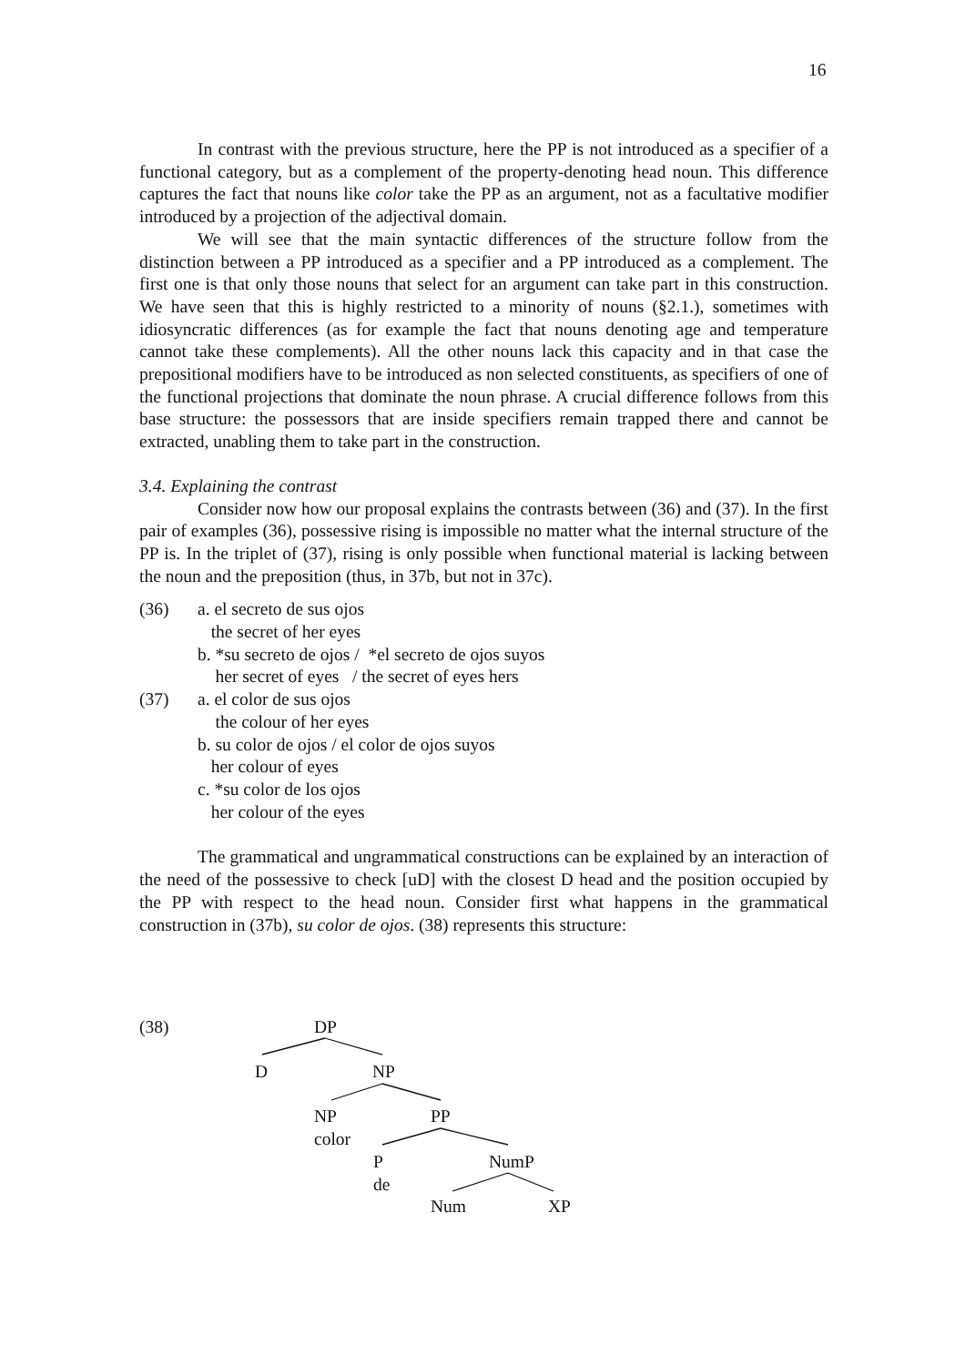16
In contrast with the previous structure, here the PP is not introduced as a specifier of a functional category, but as a complement of the property-denoting head noun. This difference captures the fact that nouns like color take the PP as an argument, not as a facultative modifier introduced by a projection of the adjectival domain.
We will see that the main syntactic differences of the structure follow from the distinction between a PP introduced as a specifier and a PP introduced as a complement. The first one is that only those nouns that select for an argument can take part in this construction. We have seen that this is highly restricted to a minority of nouns (§2.1.), sometimes with idiosyncratic differences (as for example the fact that nouns denoting age and temperature cannot take these complements). All the other nouns lack this capacity and in that case the prepositional modifiers have to be introduced as non selected constituents, as specifiers of one of the functional projections that dominate the noun phrase. A crucial difference follows from this base structure: the possessors that are inside specifiers remain trapped there and cannot be extracted, unabling them to take part in the construction.
3.4. Explaining the contrast
Consider now how our proposal explains the contrasts between (36) and (37). In the first pair of examples (36), possessive rising is impossible no matter what the internal structure of the PP is. In the triplet of (37), rising is only possible when functional material is lacking between the noun and the preposition (thus, in 37b, but not in 37c).
(36) a. el secreto de sus ojos
the secret of her eyes
b. *su secreto de ojos / *el secreto de ojos suyos
her secret of eyes / the secret of eyes hers
(37) a. el color de sus ojos
the colour of her eyes
b. su color de ojos / el color de ojos suyos
her colour of eyes
c. *su color de los ojos
her colour of the eyes
The grammatical and ungrammatical constructions can be explained by an interaction of the need of the possessive to check [uD] with the closest D head and the position occupied by the PP with respect to the head noun. Consider first what happens in the grammatical construction in (37b), su color de ojos. (38) represents this structure:
(38) DP
D NP
NP
color
PP
P
de
NumP
Num XP